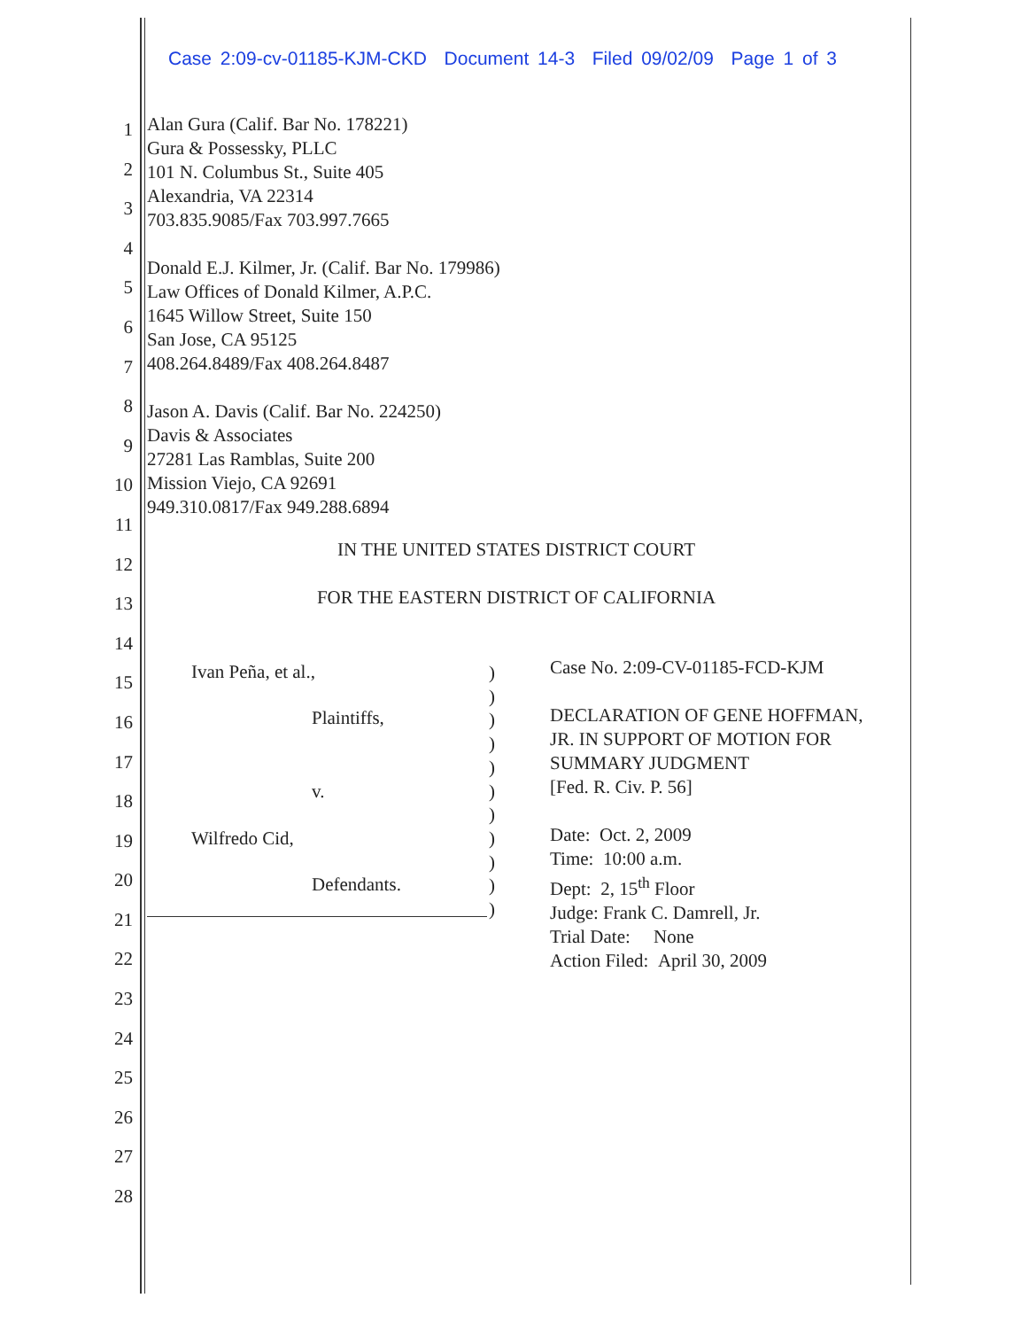Case 2:09-cv-01185-KJM-CKD Document 14-3 Filed 09/02/09 Page 1 of 3
1
2
3
4
5
6
7
8
9
10
11
12
13
14
15
16
17
18
19
20
21
22
23
24
25
26
27
28
Alan Gura (Calif. Bar No. 178221)
Gura & Possessky, PLLC
101 N. Columbus St., Suite 405
Alexandria, VA 22314
703.835.9085/Fax 703.997.7665
Donald E.J. Kilmer, Jr. (Calif. Bar No. 179986)
Law Offices of Donald Kilmer, A.P.C.
1645 Willow Street, Suite 150
San Jose, CA 95125
408.264.8489/Fax 408.264.8487
Jason A. Davis (Calif. Bar No. 224250)
Davis & Associates
27281 Las Ramblas, Suite 200
Mission Viejo, CA 92691
949.310.0817/Fax 949.288.6894
IN THE UNITED STATES DISTRICT COURT
FOR THE EASTERN DISTRICT OF CALIFORNIA
Ivan Peña, et al.,
Plaintiffs,
v.
Wilfredo Cid,
Defendants.
)
)
)
)
)
)
)
)
)
)
)
Case No. 2:09-CV-01185-FCD-KJM
DECLARATION OF GENE HOFFMAN,
JR. IN SUPPORT OF MOTION FOR
SUMMARY JUDGMENT
[Fed. R. Civ. P. 56]
Date: Oct. 2, 2009
Time: 10:00 a.m.
Dept: 2, 15<sup>th</sup> Floor
Judge: Frank C. Damrell, Jr.
Trial Date: None
Action Filed: April 30, 2009